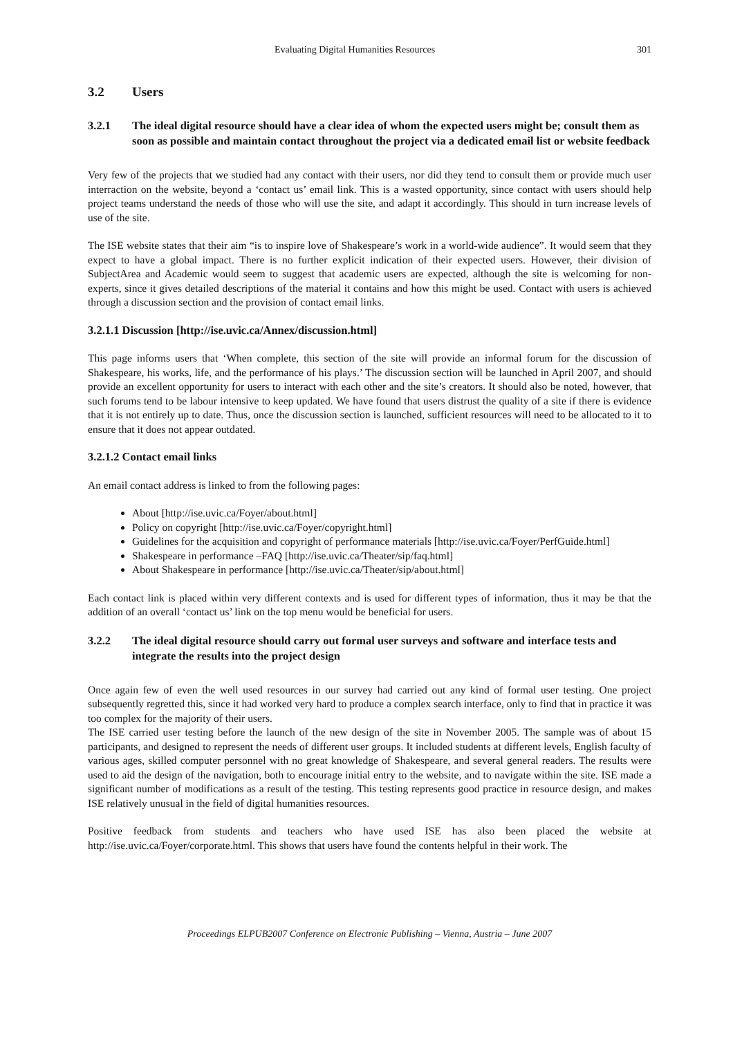Evaluating Digital Humanities Resources 301
3.2 Users
3.2.1 The ideal digital resource should have a clear idea of whom the expected users might be; consult them as soon as possible and maintain contact throughout the project via a dedicated email list or website feedback
Very few of the projects that we studied had any contact with their users, nor did they tend to consult them or provide much user interraction on the website, beyond a ‘contact us’ email link. This is a wasted opportunity, since contact with users should help project teams understand the needs of those who will use the site, and adapt it accordingly. This should in turn increase levels of use of the site.
The ISE website states that their aim “is to inspire love of Shakespeare’s work in a world-wide audience”. It would seem that they expect to have a global impact. There is no further explicit indication of their expected users. However, their division of SubjectArea and Academic would seem to suggest that academic users are expected, although the site is welcoming for non-experts, since it gives detailed descriptions of the material it contains and how this might be used. Contact with users is achieved through a discussion section and the provision of contact email links.
3.2.1.1 Discussion [http://ise.uvic.ca/Annex/discussion.html]
This page informs users that ‘When complete, this section of the site will provide an informal forum for the discussion of Shakespeare, his works, life, and the performance of his plays.’ The discussion section will be launched in April 2007, and should provide an excellent opportunity for users to interact with each other and the site’s creators. It should also be noted, however, that such forums tend to be labour intensive to keep updated. We have found that users distrust the quality of a site if there is evidence that it is not entirely up to date. Thus, once the discussion section is launched, sufficient resources will need to be allocated to it to ensure that it does not appear outdated.
3.2.1.2 Contact email links
An email contact address is linked to from the following pages:
About [http://ise.uvic.ca/Foyer/about.html]
Policy on copyright [http://ise.uvic.ca/Foyer/copyright.html]
Guidelines for the acquisition and copyright of performance materials [http://ise.uvic.ca/Foyer/PerfGuide.html]
Shakespeare in performance –FAQ [http://ise.uvic.ca/Theater/sip/faq.html]
About Shakespeare in performance [http://ise.uvic.ca/Theater/sip/about.html]
Each contact link is placed within very different contexts and is used for different types of information, thus it may be that the addition of an overall ‘contact us’ link on the top menu would be beneficial for users.
3.2.2 The ideal digital resource should carry out formal user surveys and software and interface tests and integrate the results into the project design
Once again few of even the well used resources in our survey had carried out any kind of formal user testing. One project subsequently regretted this, since it had worked very hard to produce a complex search interface, only to find that in practice it was too complex for the majority of their users.
The ISE carried user testing before the launch of the new design of the site in November 2005. The sample was of about 15 participants, and designed to represent the needs of different user groups. It included students at different levels, English faculty of various ages, skilled computer personnel with no great knowledge of Shakespeare, and several general readers. The results were used to aid the design of the navigation, both to encourage initial entry to the website, and to navigate within the site. ISE made a significant number of modifications as a result of the testing. This testing represents good practice in resource design, and makes ISE relatively unusual in the field of digital humanities resources.
Positive feedback from students and teachers who have used ISE has also been placed the website at http://ise.uvic.ca/Foyer/corporate.html. This shows that users have found the contents helpful in their work. The
Proceedings ELPUB2007 Conference on Electronic Publishing – Vienna, Austria – June 2007